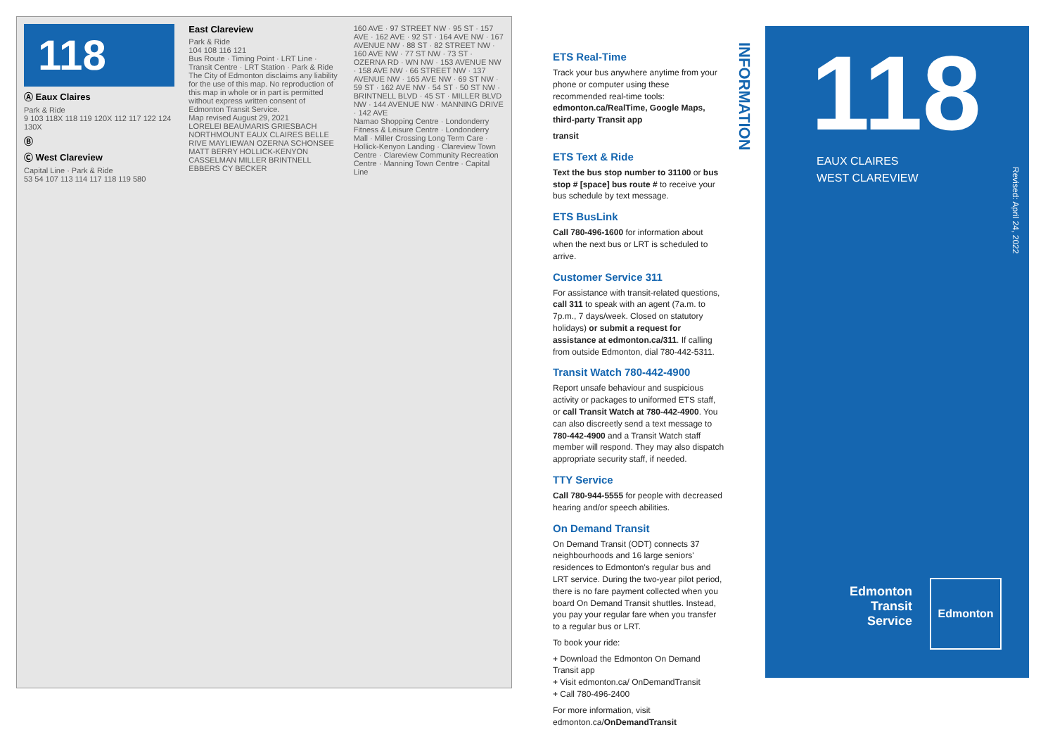118
Ⓐ Eaux Claires
Park & Ride
9 103 118X 118 119 120X 112 117 122 124 130X
Ⓑ
Ⓒ West Clareview
Capital Line · Park & Ride
53 54 107 113 114 117 118 119 580
East Clareview
Park & Ride
104 108 116 121
Bus Route · Timing Point · LRT Line · Transit Centre · LRT Station · Park & Ride
The City of Edmonton disclaims any liability for the use of this map. No reproduction of this map in whole or in part is permitted without express written consent of Edmonton Transit Service.
Map revised August 29, 2021
LORELEI BEAUMARIS GRIESBACH NORTHMOUNT EAUX CLAIRES BELLE RIVE MAYLIEWAN OZERNA SCHONSEE MATT BERRY HOLLICK-KENYON CASSELMAN MILLER BRINTNELL EBBERS CY BECKER
160 AVE · 97 STREET NW · 95 ST · 157 AVE · 162 AVE · 92 ST · 164 AVE NW · 167 AVENUE NW · 88 ST · 82 STREET NW · 160 AVE NW · 77 ST NW · 73 ST · OZERNA RD · WN NW · 153 AVENUE NW · 158 AVE NW · 66 STREET NW · 137 AVENUE NW · 165 AVE NW · 69 ST NW · 59 ST · 162 AVE NW · 54 ST · 50 ST NW · BRINTNELL BLVD · 45 ST · MILLER BLVD NW · 144 AVENUE NW · MANNING DRIVE · 142 AVE
Namao Shopping Centre · Londonderry Fitness & Leisure Centre · Londonderry Mall · Miller Crossing Long Term Care · Hollick-Kenyon Landing · Clareview Town Centre · Clareview Community Recreation Centre · Manning Town Centre · Capital Line
INFORMATION
ETS Real-Time
Track your bus anywhere anytime from your phone or computer using these recommended real-time tools: edmonton.ca/RealTime, Google Maps, third-party Transit app
transit
ETS Text & Ride
Text the bus stop number to 31100 or bus stop # [space] bus route # to receive your bus schedule by text message.
ETS BusLink
Call 780-496-1600 for information about when the next bus or LRT is scheduled to arrive.
Customer Service 311
For assistance with transit-related questions, call 311 to speak with an agent (7a.m. to 7p.m., 7 days/week. Closed on statutory holidays) or submit a request for assistance at edmonton.ca/311. If calling from outside Edmonton, dial 780-442-5311.
Transit Watch 780-442-4900
Report unsafe behaviour and suspicious activity or packages to uniformed ETS staff, or call Transit Watch at 780-442-4900. You can also discreetly send a text message to 780-442-4900 and a Transit Watch staff member will respond. They may also dispatch appropriate security staff, if needed.
TTY Service
Call 780-944-5555 for people with decreased hearing and/or speech abilities.
On Demand Transit
On Demand Transit (ODT) connects 37 neighbourhoods and 16 large seniors' residences to Edmonton's regular bus and LRT service. During the two-year pilot period, there is no fare payment collected when you board On Demand Transit shuttles. Instead, you pay your regular fare when you transfer to a regular bus or LRT.
To book your ride:
+ Download the Edmonton On Demand Transit app
+ Visit edmonton.ca/ OnDemandTransit
+ Call 780-496-2400
For more information, visit edmonton.ca/OnDemandTransit
118
EAUX CLAIRES
WEST CLAREVIEW
Revised: April 24, 2022
Edmonton
Transit
Service
Edmonton